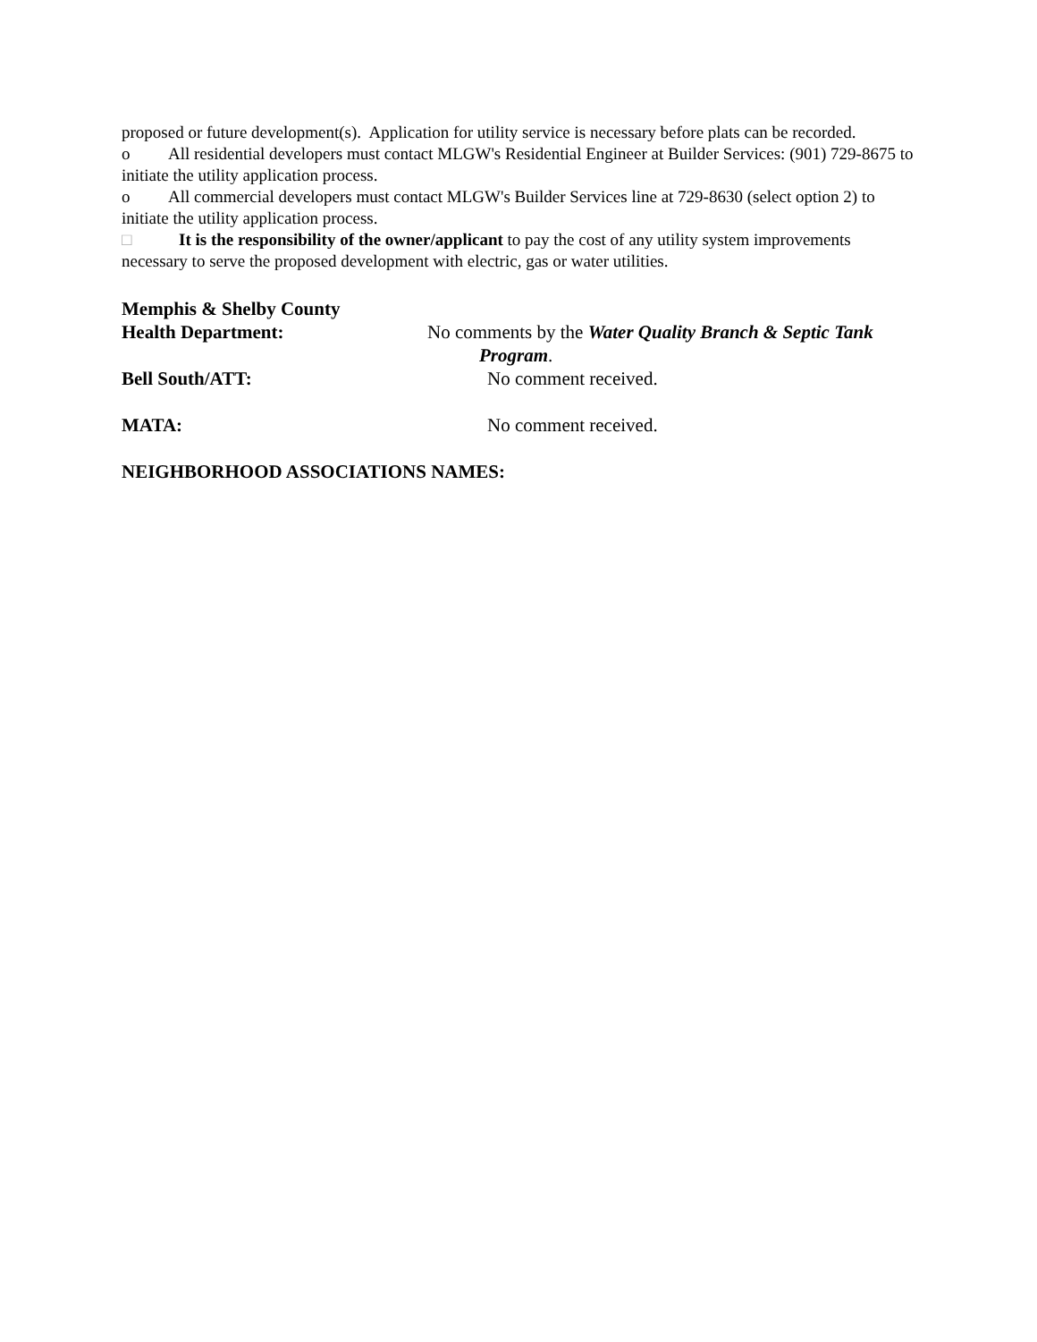proposed or future development(s). Application for utility service is necessary before plats can be recorded.
o All residential developers must contact MLGW's Residential Engineer at Builder Services: (901) 729-8675 to initiate the utility application process.
o All commercial developers must contact MLGW's Builder Services line at 729-8630 (select option 2) to initiate the utility application process.
□ It is the responsibility of the owner/applicant to pay the cost of any utility system improvements necessary to serve the proposed development with electric, gas or water utilities.
Memphis & Shelby County
Health Department:
No comments by the Water Quality Branch & Septic Tank
Program.
Bell South/ATT: No comment received.
MATA: No comment received.
NEIGHBORHOOD ASSOCIATIONS NAMES: